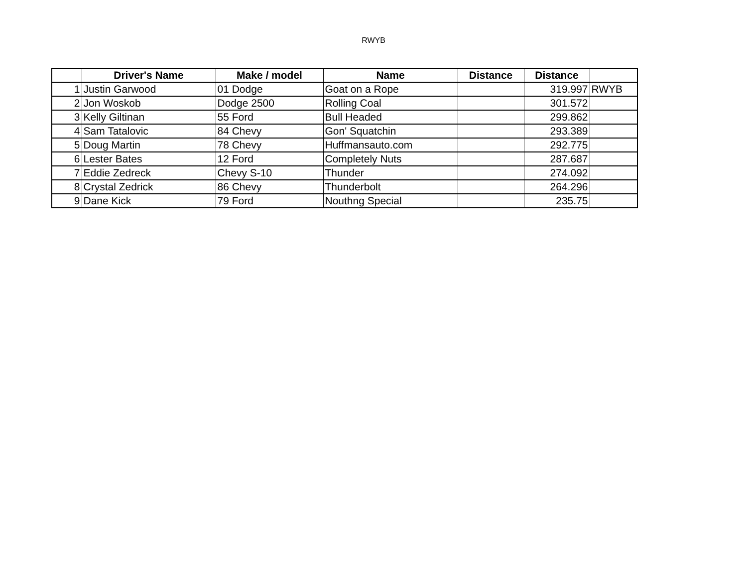RWYB
| | Driver's Name | Make / model | Name | Distance | Distance | |
| --- | --- | --- | --- | --- | --- | --- |
| 1 | Justin Garwood | 01 Dodge | Goat on a Rope | | 319.997 | RWYB |
| 2 | Jon Woskob | Dodge 2500 | Rolling Coal | | 301.572 | |
| 3 | Kelly Giltinan | 55 Ford | Bull Headed | | 299.862 | |
| 4 | Sam Tatalovic | 84 Chevy | Gon' Squatchin | | 293.389 | |
| 5 | Doug Martin | 78 Chevy | Huffmansauto.com | | 292.775 | |
| 6 | Lester Bates | 12 Ford | Completely Nuts | | 287.687 | |
| 7 | Eddie Zedreck | Chevy S-10 | Thunder | | 274.092 | |
| 8 | Crystal Zedrick | 86 Chevy | Thunderbolt | | 264.296 | |
| 9 | Dane Kick | 79 Ford | Nouthng Special | | 235.75 | |